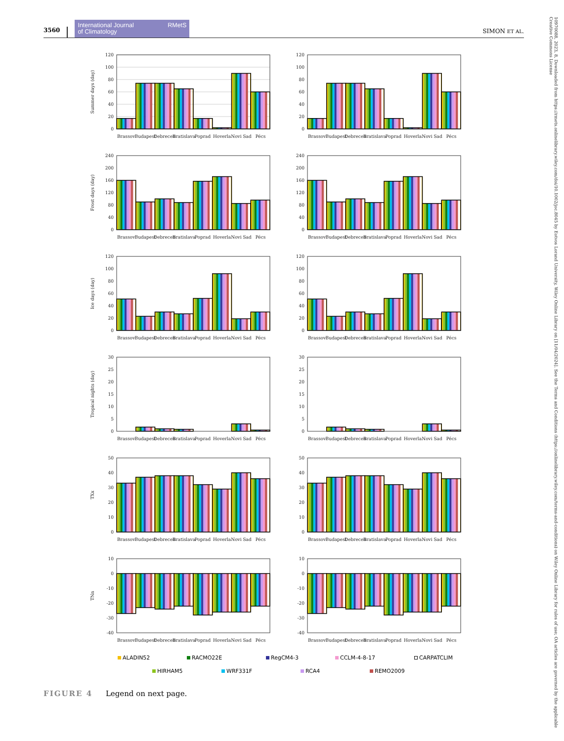3560 International Journal
of Climatology RMetS SIMON ET AL.
Summer days (day)
120
100
80
60
40
20
0
Brassov
Budapest
Debrecen
Bratislava
Poprad
Hoverla
Novi Sad
Pécs
120
100
80
60
40
20
0
Brassov
Budapest
Debrecen
Bratislava
Poprad
Hoverla
Novi Sad
Pécs
Frost days (day)
240
200
160
120
80
40
0
Brassov
Budapest
Debrecen
Bratislava
Poprad
Hoverla
Novi Sad
Pécs
240
200
160
120
80
40
0
Brassov
Budapest
Debrecen
Bratislava
Poprad
Hoverla
Novi Sad
Pécs
Ice days (day)
120
100
80
60
40
20
0
Brassov
Budapest
Debrecen
Bratislava
Poprad
Hoverla
Novi Sad
Pécs
120
100
80
60
40
20
0
Brassov
Budapest
Debrecen
Bratislava
Poprad
Hoverla
Novi Sad
Pécs
Tropical nights (day)
30
25
20
15
10
5
0
Brassov
Budapest
Debrecen
Bratislava
Poprad
Hoverla
Novi Sad
Pécs
30
25
20
15
10
5
0
Brassov
Budapest
Debrecen
Bratislava
Poprad
Hoverla
Novi Sad
Pécs
TXx
50
40
30
20
10
0
Brassov
Budapest
Debrecen
Bratislava
Poprad
Hoverla
Novi Sad
Pécs
50
40
30
20
10
0
Brassov
Budapest
Debrecen
Bratislava
Poprad
Hoverla
Novi Sad
Pécs
TNn
10
0
-10
-20
-30
-40
Brassov
Budapest
Debrecen
Bratislava
Poprad
Hoverla
Novi Sad
Pécs
10
0
-10
-20
-30
-40
Brassov
Budapest
Debrecen
Bratislava
Poprad
Hoverla
Novi Sad
Pécs
ALADIN52 RACMO22E RegCM4-3 CCLM-4-8-17 CARPATCLIM HIRHAM5 WRF331F RCA4 REMO2009
FIGURE 4 Legend on next page.
10970088, 2023, 8, Downloaded from https://rmets.onlinelibrary.wiley.com/doi/10.1002/joc.8045 by Eotvos Lorand University, Wiley Online Library on [11/04/2024]. See the Terms and Conditions (https://onlinelibrary.wiley.com/terms-and-conditions) on Wiley Online Library for rules of use; OA articles are governed by the applicable Creative Commons License